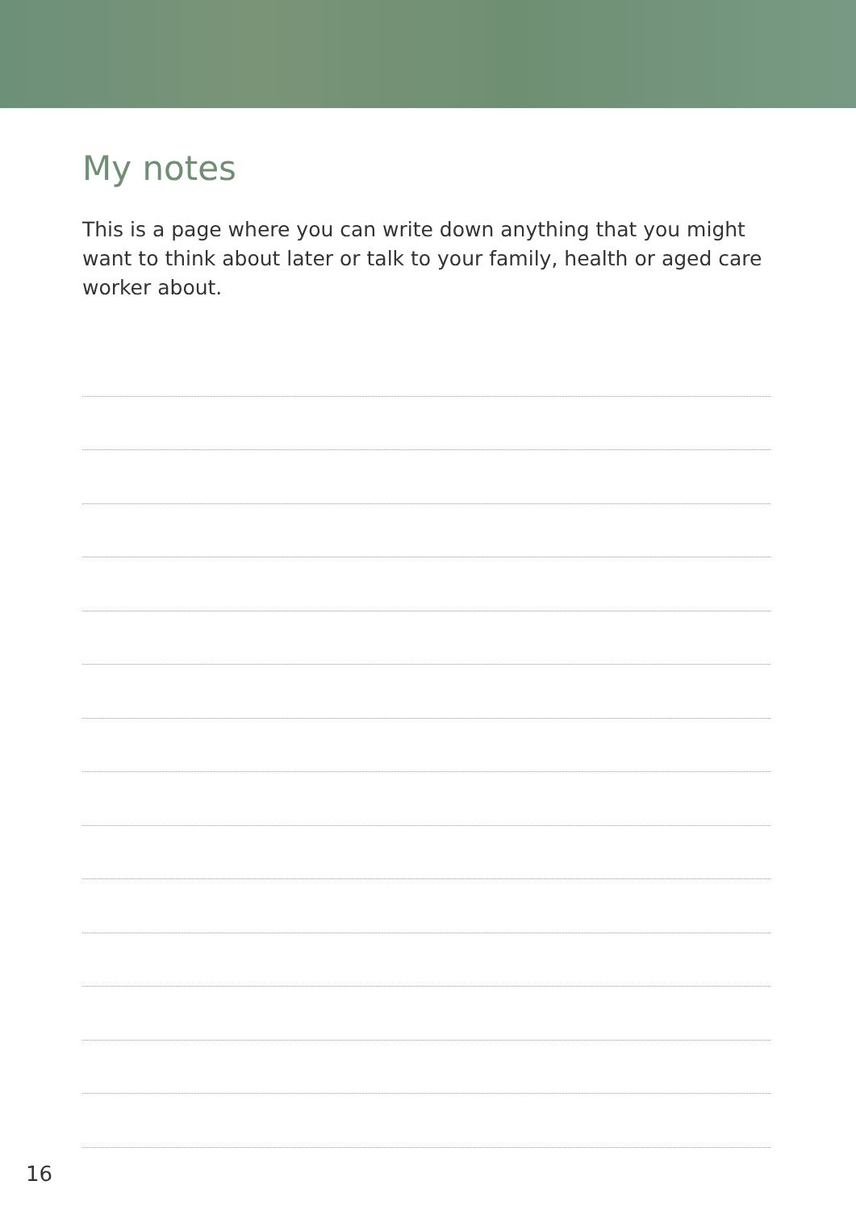My notes
This is a page where you can write down anything that you might want to think about later or talk to your family, health or aged care worker about.
16